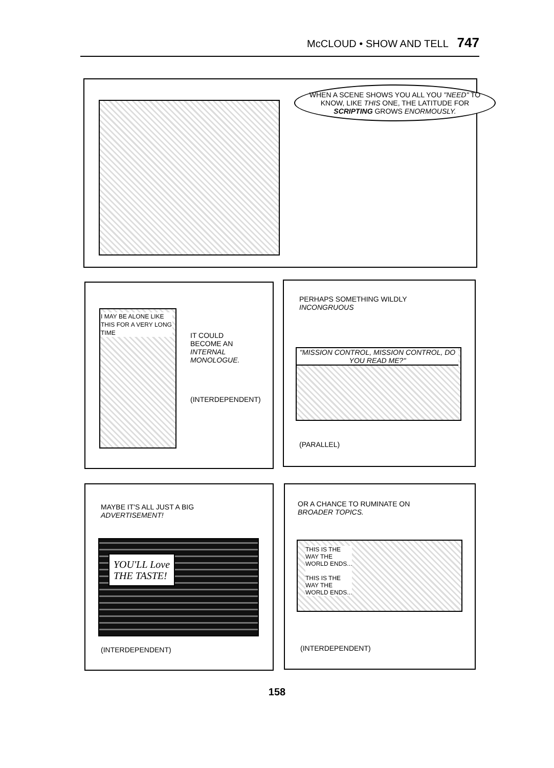McCLOUD • SHOW AND TELL 747
WHEN A SCENE SHOWS YOU ALL YOU "NEED" TO KNOW, LIKE THIS ONE, THE LATITUDE FOR SCRIPTING GROWS ENORMOUSLY.
I MAY BE ALONE LIKE THIS FOR A VERY LONG TIME
IT COULD
BECOME AN
INTERNAL
MONOLOGUE.
(INTERDEPENDENT)
PERHAPS SOMETHING WILDLY
INCONGRUOUS
"MISSION CONTROL, MISSION CONTROL, DO YOU READ ME?"
(PARALLEL)
MAYBE IT'S ALL JUST A BIG
ADVERTISEMENT!
YOU'LL Love
THE TASTE!
(INTERDEPENDENT)
OR A CHANCE TO RUMINATE ON
BROADER TOPICS.
THIS IS THE
WAY THE
WORLD ENDS...
THIS IS THE
WAY THE
WORLD ENDS...
(INTERDEPENDENT)
158